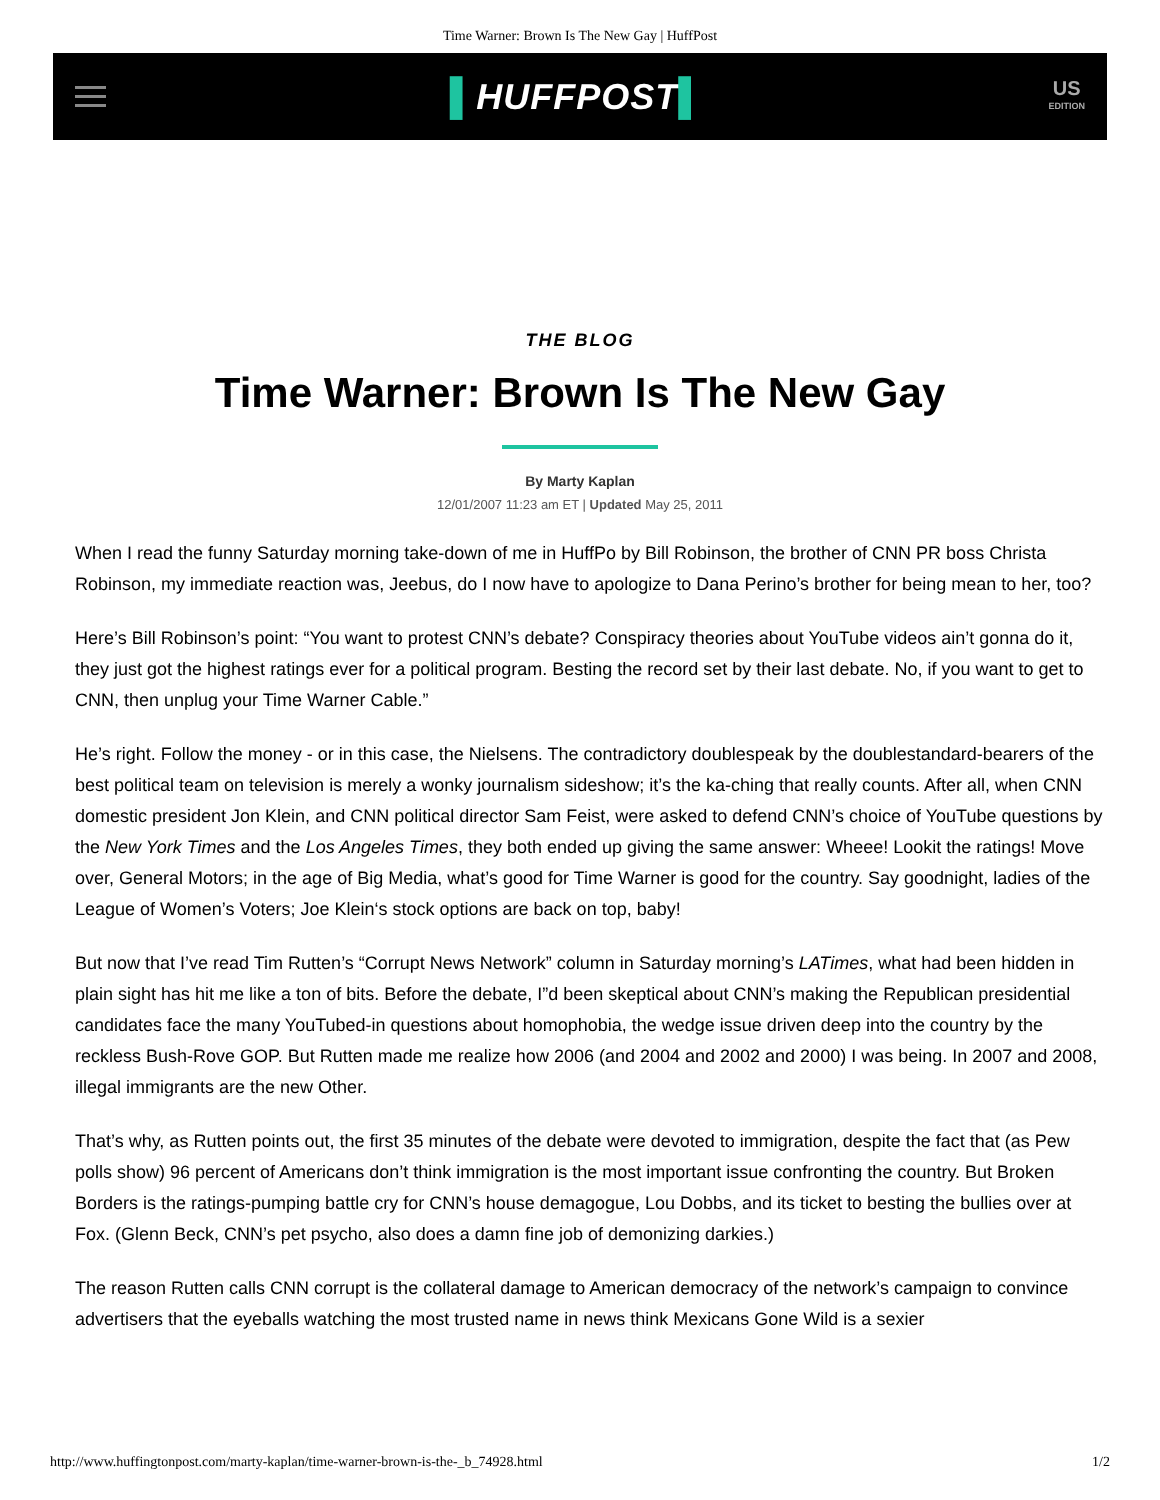Time Warner: Brown Is The New Gay | HuffPost
▌HUFFPOST▌
US
EDITION
THE BLOG
Time Warner: Brown Is The New Gay
By Marty Kaplan
12/01/2007 11:23 am ET | Updated May 25, 2011
When I read the funny Saturday morning take-down of me in HuffPo by Bill Robinson, the brother of CNN PR boss Christa Robinson, my immediate reaction was, Jeebus, do I now have to apologize to Dana Perino’s brother for being mean to her, too?
Here’s Bill Robinson’s point: “You want to protest CNN’s debate? Conspiracy theories about YouTube videos ain’t gonna do it, they just got the highest ratings ever for a political program. Besting the record set by their last debate. No, if you want to get to CNN, then unplug your Time Warner Cable.”
He’s right. Follow the money - or in this case, the Nielsens. The contradictory doublespeak by the doublestandard-bearers of the best political team on television is merely a wonky journalism sideshow; it’s the ka-ching that really counts. After all, when CNN domestic president Jon Klein, and CNN political director Sam Feist, were asked to defend CNN’s choice of YouTube questions by the New York Times and the Los Angeles Times, they both ended up giving the same answer: Wheee! Lookit the ratings! Move over, General Motors; in the age of Big Media, what’s good for Time Warner is good for the country. Say goodnight, ladies of the League of Women’s Voters; Joe Klein‘s stock options are back on top, baby!
But now that I’ve read Tim Rutten’s “Corrupt News Network” column in Saturday morning’s LATimes, what had been hidden in plain sight has hit me like a ton of bits. Before the debate, I”d been skeptical about CNN’s making the Republican presidential candidates face the many YouTubed-in questions about homophobia, the wedge issue driven deep into the country by the reckless Bush-Rove GOP. But Rutten made me realize how 2006 (and 2004 and 2002 and 2000) I was being. In 2007 and 2008, illegal immigrants are the new Other.
That’s why, as Rutten points out, the first 35 minutes of the debate were devoted to immigration, despite the fact that (as Pew polls show) 96 percent of Americans don’t think immigration is the most important issue confronting the country. But Broken Borders is the ratings-pumping battle cry for CNN’s house demagogue, Lou Dobbs, and its ticket to besting the bullies over at Fox. (Glenn Beck, CNN’s pet psycho, also does a damn fine job of demonizing darkies.)
The reason Rutten calls CNN corrupt is the collateral damage to American democracy of the network’s campaign to convince advertisers that the eyeballs watching the most trusted name in news think Mexicans Gone Wild is a sexier
http://www.huffingtonpost.com/marty-kaplan/time-warner-brown-is-the-_b_74928.html 1/2